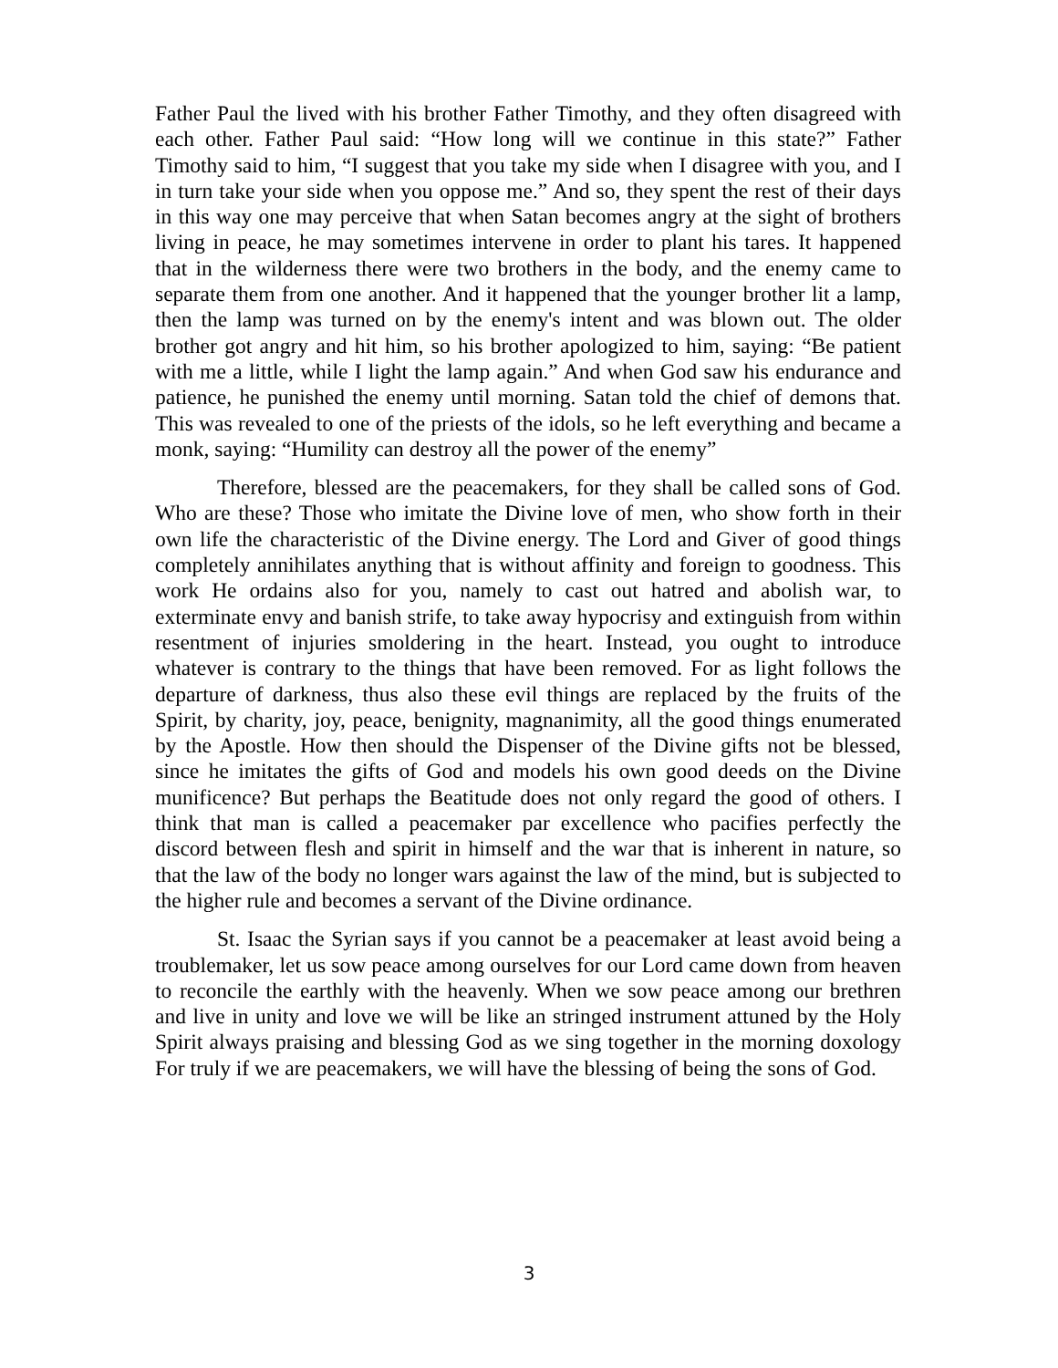Father Paul the lived with his brother Father Timothy, and they often disagreed with each other. Father Paul said: “How long will we continue in this state?” Father Timothy said to him, “I suggest that you take my side when I disagree with you, and I in turn take your side when you oppose me.” And so, they spent the rest of their days in this way one may perceive that when Satan becomes angry at the sight of brothers living in peace, he may sometimes intervene in order to plant his tares. It happened that in the wilderness there were two brothers in the body, and the enemy came to separate them from one another. And it happened that the younger brother lit a lamp, then the lamp was turned on by the enemy's intent and was blown out. The older brother got angry and hit him, so his brother apologized to him, saying: “Be patient with me a little, while I light the lamp again.” And when God saw his endurance and patience, he punished the enemy until morning. Satan told the chief of demons that. This was revealed to one of the priests of the idols, so he left everything and became a monk, saying: “Humility can destroy all the power of the enemy”
Therefore, blessed are the peacemakers, for they shall be called sons of God. Who are these? Those who imitate the Divine love of men, who show forth in their own life the characteristic of the Divine energy. The Lord and Giver of good things completely annihilates anything that is without affinity and foreign to goodness. This work He ordains also for you, namely to cast out hatred and abolish war, to exterminate envy and banish strife, to take away hypocrisy and extinguish from within resentment of injuries smoldering in the heart. Instead, you ought to introduce whatever is contrary to the things that have been removed. For as light follows the departure of darkness, thus also these evil things are replaced by the fruits of the Spirit, by charity, joy, peace, benignity, magnanimity, all the good things enumerated by the Apostle. How then should the Dispenser of the Divine gifts not be blessed, since he imitates the gifts of God and models his own good deeds on the Divine munificence? But perhaps the Beatitude does not only regard the good of others. I think that man is called a peacemaker par excellence who pacifies perfectly the discord between flesh and spirit in himself and the war that is inherent in nature, so that the law of the body no longer wars against the law of the mind, but is subjected to the higher rule and becomes a servant of the Divine ordinance.
St. Isaac the Syrian says if you cannot be a peacemaker at least avoid being a troublemaker, let us sow peace among ourselves for our Lord came down from heaven to reconcile the earthly with the heavenly. When we sow peace among our brethren and live in unity and love we will be like an stringed instrument attuned by the Holy Spirit always praising and blessing God as we sing together in the morning doxology For truly if we are peacemakers, we will have the blessing of being the sons of God.
3